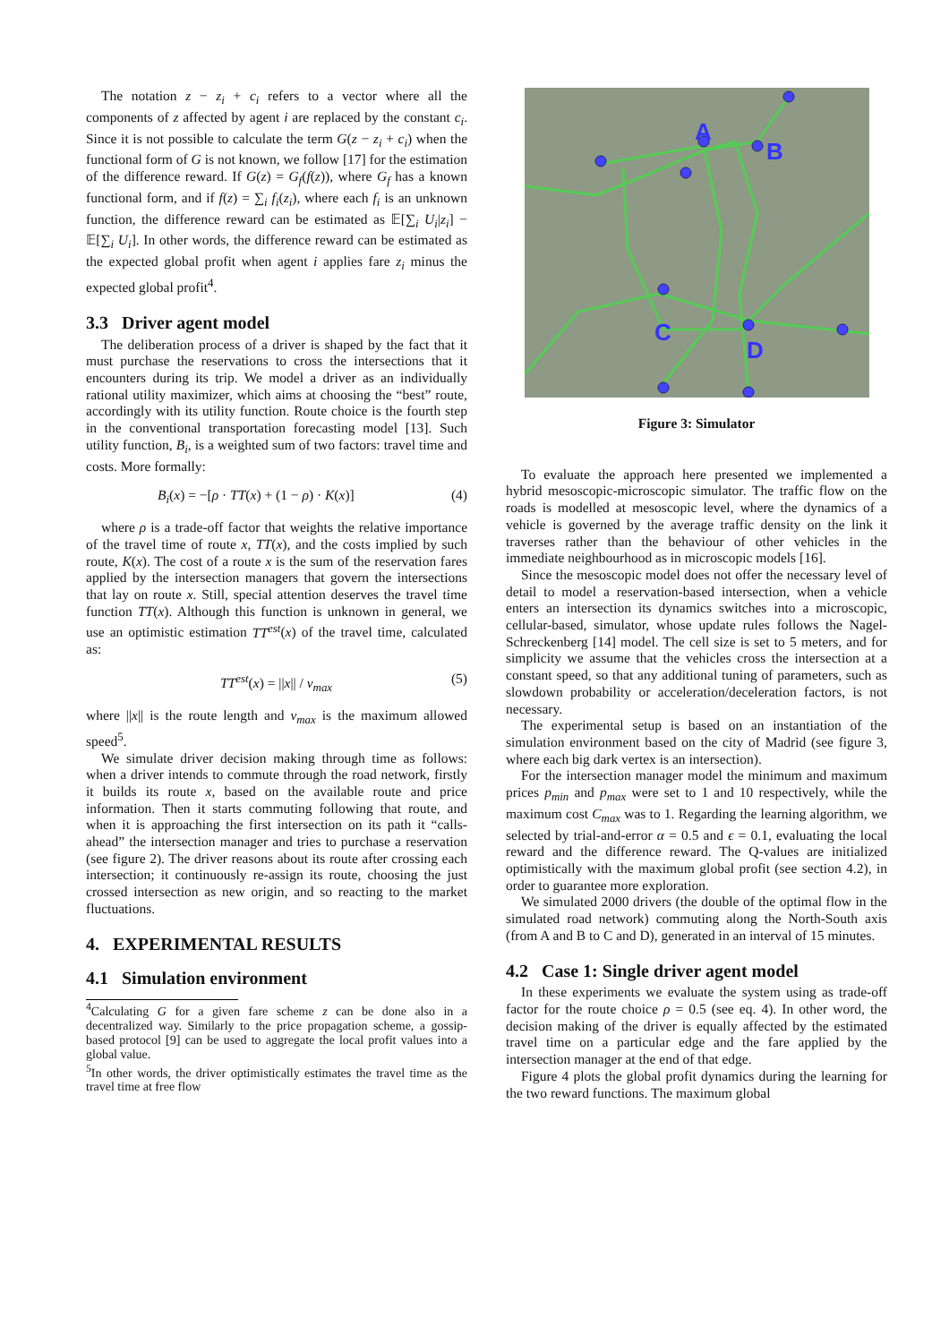The notation z − z<sub>i</sub> + c<sub>i</sub> refers to a vector where all the components of z affected by agent i are replaced by the constant c<sub>i</sub>. Since it is not possible to calculate the term G(z − z<sub>i</sub> + c<sub>i</sub>) when the functional form of G is not known, we follow [17] for the estimation of the difference reward. If G(z) = G<sub>f</sub>(f(z)), where G<sub>f</sub> has a known functional form, and if f(z) = ∑<sub>i</sub> f<sub>i</sub>(z<sub>i</sub>), where each f<sub>i</sub> is an unknown function, the difference reward can be estimated as 𝔼[∑<sub>i</sub> U<sub>i</sub>|z<sub>i</sub>] − 𝔼[∑<sub>i</sub> U<sub>i</sub>]. In other words, the difference reward can be estimated as the expected global profit when agent i applies fare z<sub>i</sub> minus the expected global profit<sup>4</sup>.
3.3 Driver agent model
The deliberation process of a driver is shaped by the fact that it must purchase the reservations to cross the intersections that it encounters during its trip. We model a driver as an individually rational utility maximizer, which aims at choosing the “best” route, accordingly with its utility function. Route choice is the fourth step in the conventional transportation forecasting model [13]. Such utility function, B<sub>i</sub>, is a weighted sum of two factors: travel time and costs. More formally:
B<sub>i</sub>(x) = −[ρ · TT(x) + (1 − ρ) · K(x)] (4)
where ρ is a trade-off factor that weights the relative importance of the travel time of route x, TT(x), and the costs implied by such route, K(x). The cost of a route x is the sum of the reservation fares applied by the intersection managers that govern the intersections that lay on route x. Still, special attention deserves the travel time function TT(x). Although this function is unknown in general, we use an optimistic estimation TT<sup>est</sup>(x) of the travel time, calculated as:
TT<sup>est</sup>(x) = ||x|| / v<sub>max</sub> (5)
where ||x|| is the route length and v<sub>max</sub> is the maximum allowed speed<sup>5</sup>.
We simulate driver decision making through time as follows: when a driver intends to commute through the road network, firstly it builds its route x, based on the available route and price information. Then it starts commuting following that route, and when it is approaching the first intersection on its path it “calls-ahead” the intersection manager and tries to purchase a reservation (see figure 2). The driver reasons about its route after crossing each intersection; it continuously re-assign its route, choosing the just crossed intersection as new origin, and so reacting to the market fluctuations.
4. EXPERIMENTAL RESULTS
4.1 Simulation environment
<sup>4</sup> Calculating G for a given fare scheme z can be done also in a decentralized way. Similarly to the price propagation scheme, a gossip-based protocol [9] can be used to aggregate the local profit values into a global value.
<sup>5</sup> In other words, the driver optimistically estimates the travel time as the travel time at free flow
A
B
C
D
Figure 3: Simulator
To evaluate the approach here presented we implemented a hybrid mesoscopic-microscopic simulator. The traffic flow on the roads is modelled at mesoscopic level, where the dynamics of a vehicle is governed by the average traffic density on the link it traverses rather than the behaviour of other vehicles in the immediate neighbourhood as in microscopic models [16].
Since the mesoscopic model does not offer the necessary level of detail to model a reservation-based intersection, when a vehicle enters an intersection its dynamics switches into a microscopic, cellular-based, simulator, whose update rules follows the Nagel-Schreckenberg [14] model. The cell size is set to 5 meters, and for simplicity we assume that the vehicles cross the intersection at a constant speed, so that any additional tuning of parameters, such as slowdown probability or acceleration/deceleration factors, is not necessary.
The experimental setup is based on an instantiation of the simulation environment based on the city of Madrid (see figure 3, where each big dark vertex is an intersection).
For the intersection manager model the minimum and maximum prices p<sub>min</sub> and p<sub>max</sub> were set to 1 and 10 respectively, while the maximum cost C<sub>max</sub> was to 1. Regarding the learning algorithm, we selected by trial-and-error α = 0.5 and ϵ = 0.1, evaluating the local reward and the difference reward. The Q-values are initialized optimistically with the maximum global profit (see section 4.2), in order to guarantee more exploration.
We simulated 2000 drivers (the double of the optimal flow in the simulated road network) commuting along the North-South axis (from A and B to C and D), generated in an interval of 15 minutes.
4.2 Case 1: Single driver agent model
In these experiments we evaluate the system using as trade-off factor for the route choice ρ = 0.5 (see eq. 4). In other word, the decision making of the driver is equally affected by the estimated travel time on a particular edge and the fare applied by the intersection manager at the end of that edge.
Figure 4 plots the global profit dynamics during the learning for the two reward functions. The maximum global